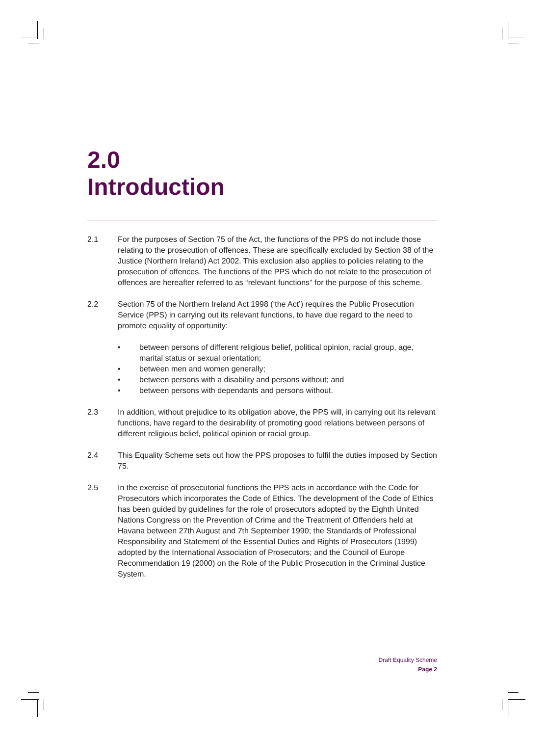2.0
Introduction
2.1 For the purposes of Section 75 of the Act, the functions of the PPS do not include those relating to the prosecution of offences. These are specifically excluded by Section 38 of the Justice (Northern Ireland) Act 2002. This exclusion also applies to policies relating to the prosecution of offences. The functions of the PPS which do not relate to the prosecution of offences are hereafter referred to as “relevant functions” for the purpose of this scheme.
2.2 Section 75 of the Northern Ireland Act 1998 (‘the Act’) requires the Public Prosecution Service (PPS) in carrying out its relevant functions, to have due regard to the need to promote equality of opportunity:
• between persons of different religious belief, political opinion, racial group, age, marital status or sexual orientation;
• between men and women generally;
• between persons with a disability and persons without; and
• between persons with dependants and persons without.
2.3 In addition, without prejudice to its obligation above, the PPS will, in carrying out its relevant functions, have regard to the desirability of promoting good relations between persons of different religious belief, political opinion or racial group.
2.4 This Equality Scheme sets out how the PPS proposes to fulfil the duties imposed by Section 75.
2.5 In the exercise of prosecutorial functions the PPS acts in accordance with the Code for Prosecutors which incorporates the Code of Ethics. The development of the Code of Ethics has been guided by guidelines for the role of prosecutors adopted by the Eighth United Nations Congress on the Prevention of Crime and the Treatment of Offenders held at Havana between 27th August and 7th September 1990; the Standards of Professional Responsibility and Statement of the Essential Duties and Rights of Prosecutors (1999) adopted by the International Association of Prosecutors; and the Council of Europe Recommendation 19 (2000) on the Role of the Public Prosecution in the Criminal Justice System.
Draft Equality Scheme
Page 2